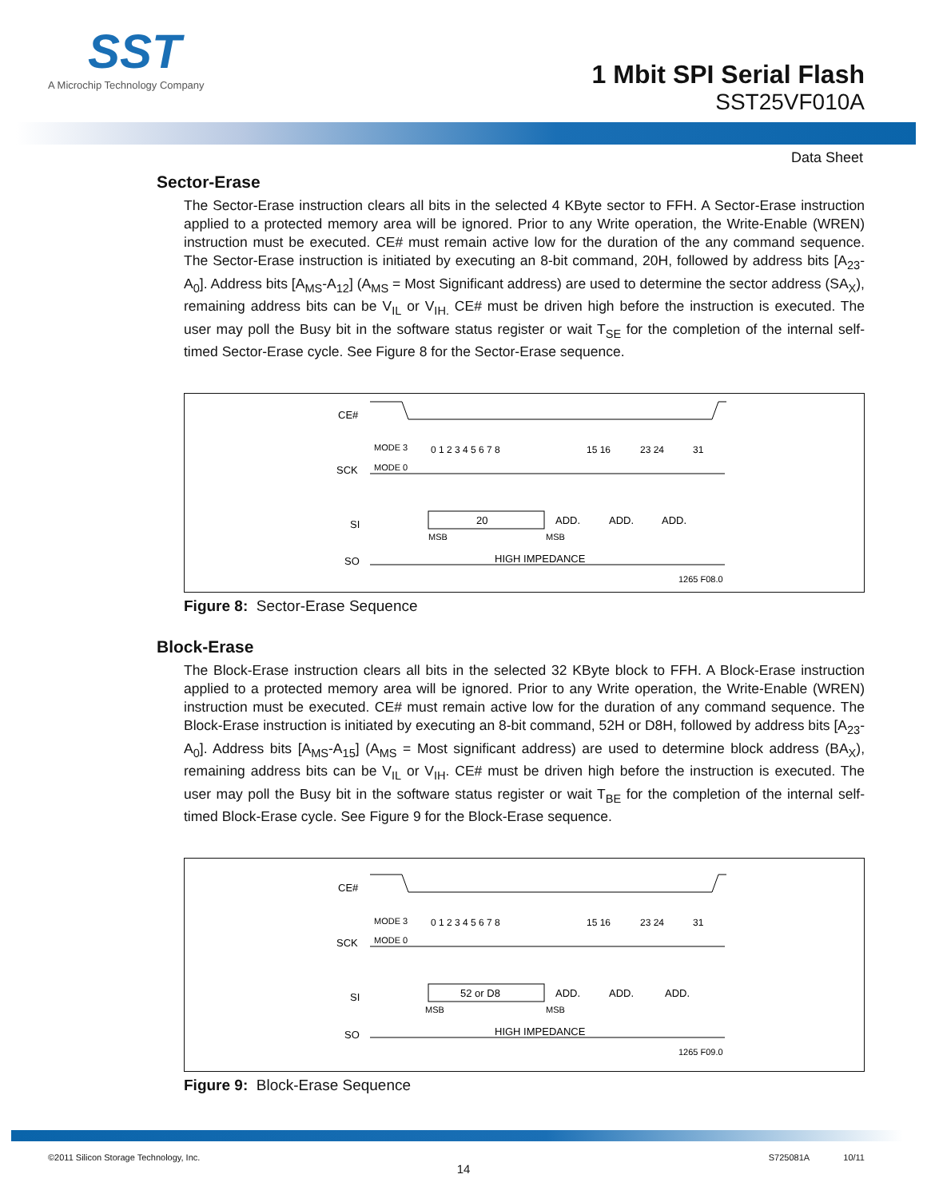SST
A Microchip Technology Company
1 Mbit SPI Serial Flash
SST25VF010A
Data Sheet
Sector-Erase
The Sector-Erase instruction clears all bits in the selected 4 KByte sector to FFH. A Sector-Erase instruction applied to a protected memory area will be ignored. Prior to any Write operation, the Write-Enable (WREN) instruction must be executed. CE# must remain active low for the duration of the any command sequence. The Sector-Erase instruction is initiated by executing an 8-bit command, 20H, followed by address bits [A<sub>23</sub>-A<sub>0</sub>]. Address bits [A<sub>MS</sub>-A<sub>12</sub>] (A<sub>MS</sub> = Most Significant address) are used to determine the sector address (SA<sub>X</sub>), remaining address bits can be V<sub>IL</sub> or V<sub>IH.</sub> CE# must be driven high before the instruction is executed. The user may poll the Busy bit in the software status register or wait T<sub>SE</sub> for the completion of the internal self-timed Sector-Erase cycle. See Figure 8 for the Sector-Erase sequence.
CE#
MODE 3
MODE 0
0 1 2 3 4 5 6 7 8
15 16
23 24
31
SCK
SI
20
ADD.
ADD.
ADD.
MSB
MSB
SO
HIGH IMPEDANCE
1265 F08.0
Figure 8: Sector-Erase Sequence
Block-Erase
The Block-Erase instruction clears all bits in the selected 32 KByte block to FFH. A Block-Erase instruction applied to a protected memory area will be ignored. Prior to any Write operation, the Write-Enable (WREN) instruction must be executed. CE# must remain active low for the duration of any command sequence. The Block-Erase instruction is initiated by executing an 8-bit command, 52H or D8H, followed by address bits [A<sub>23</sub>-A<sub>0</sub>]. Address bits [A<sub>MS</sub>-A<sub>15</sub>] (A<sub>MS</sub> = Most significant address) are used to determine block address (BA<sub>X</sub>), remaining address bits can be V<sub>IL</sub> or V<sub>IH</sub>. CE# must be driven high before the instruction is executed. The user may poll the Busy bit in the software status register or wait T<sub>BE</sub> for the completion of the internal self-timed Block-Erase cycle. See Figure 9 for the Block-Erase sequence.
CE#
MODE 3
MODE 0
0 1 2 3 4 5 6 7 8
15 16
23 24
31
SCK
SI
52 or D8
ADD.
ADD.
ADD.
MSB
MSB
SO
HIGH IMPEDANCE
1265 F09.0
Figure 9: Block-Erase Sequence
©2011 Silicon Storage Technology, Inc. S725081A 10/11
14